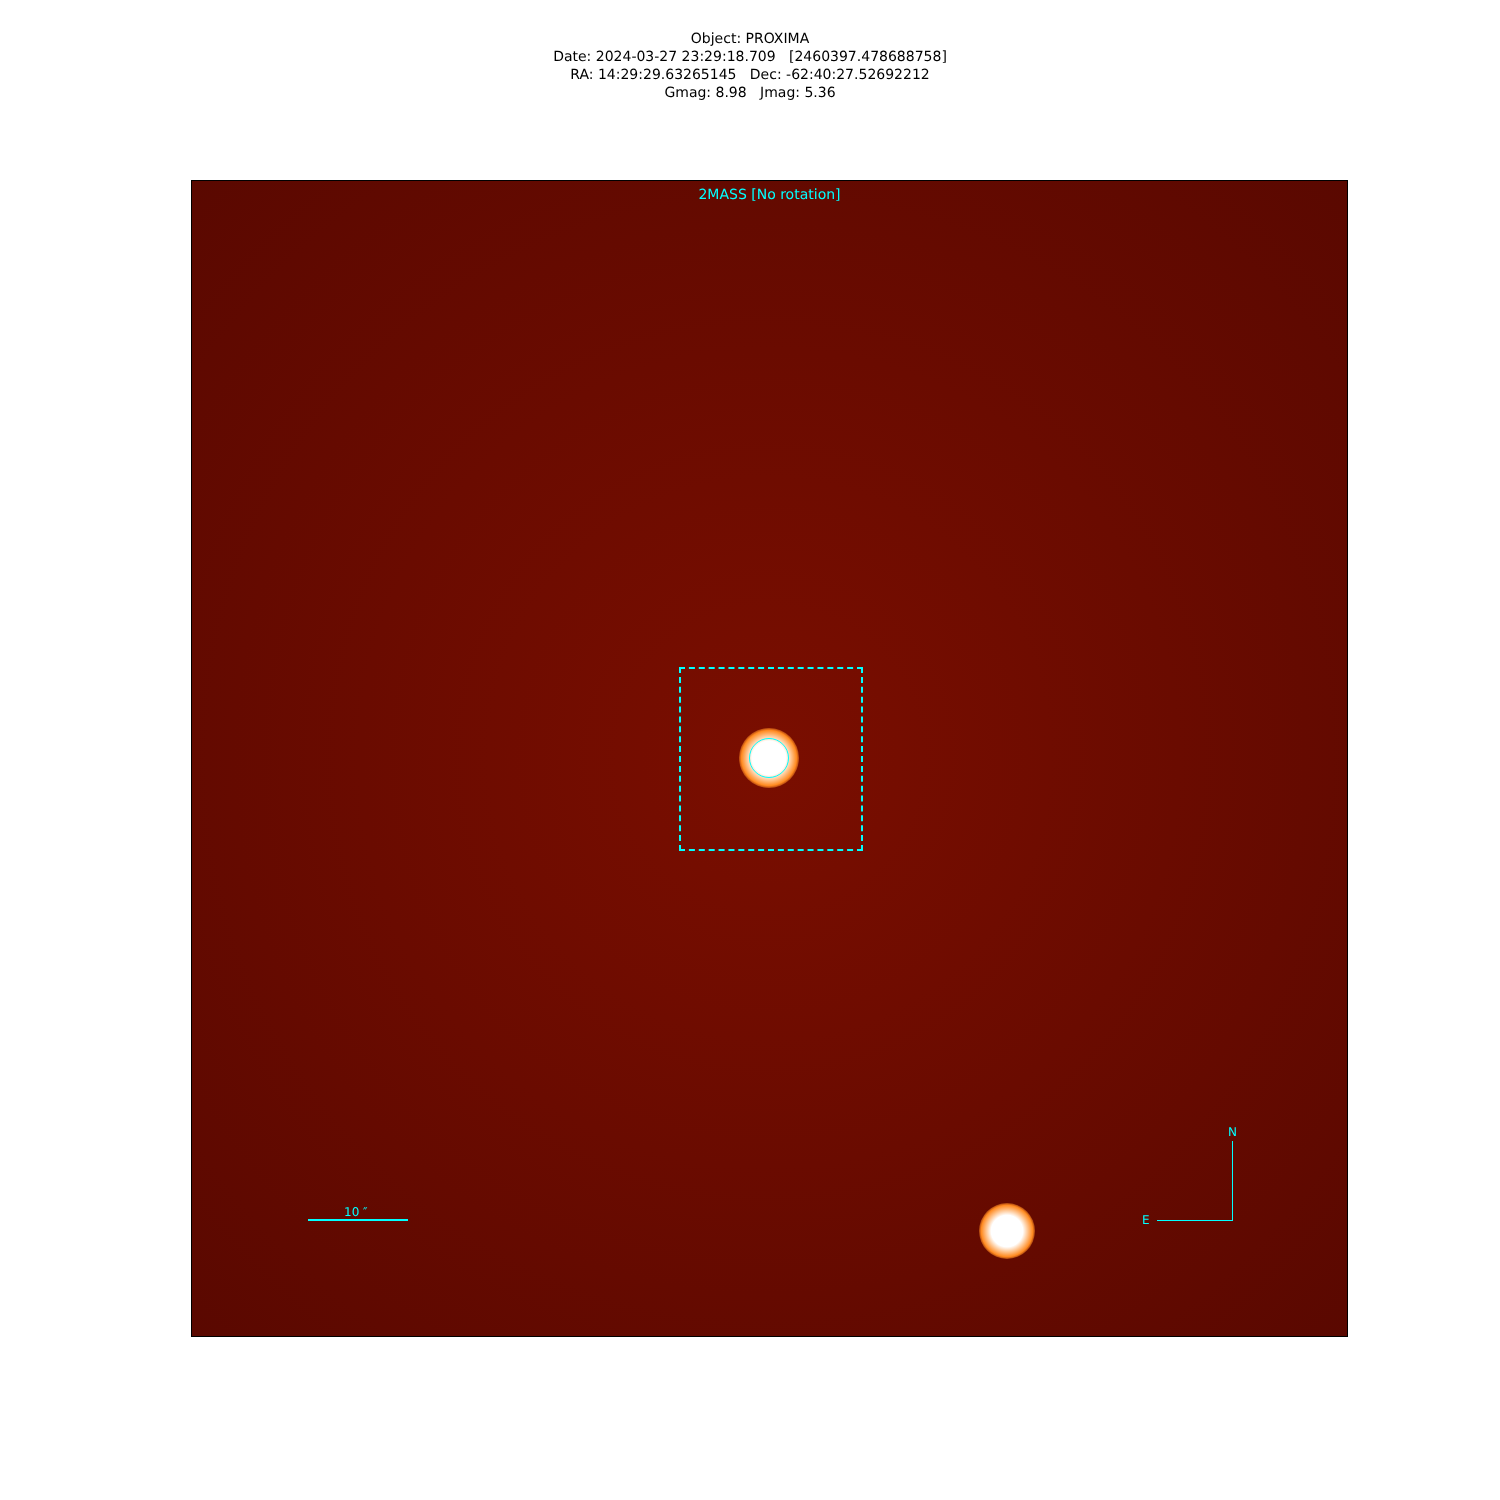Object: PROXIMA
Date: 2024-03-27 23:29:18.709 [2460397.478688758]
RA: 14:29:29.63265145 Dec: -62:40:27.52692212
Gmag: 8.98 Jmag: 5.36
2MASS [No rotation]
10 ″
N
E